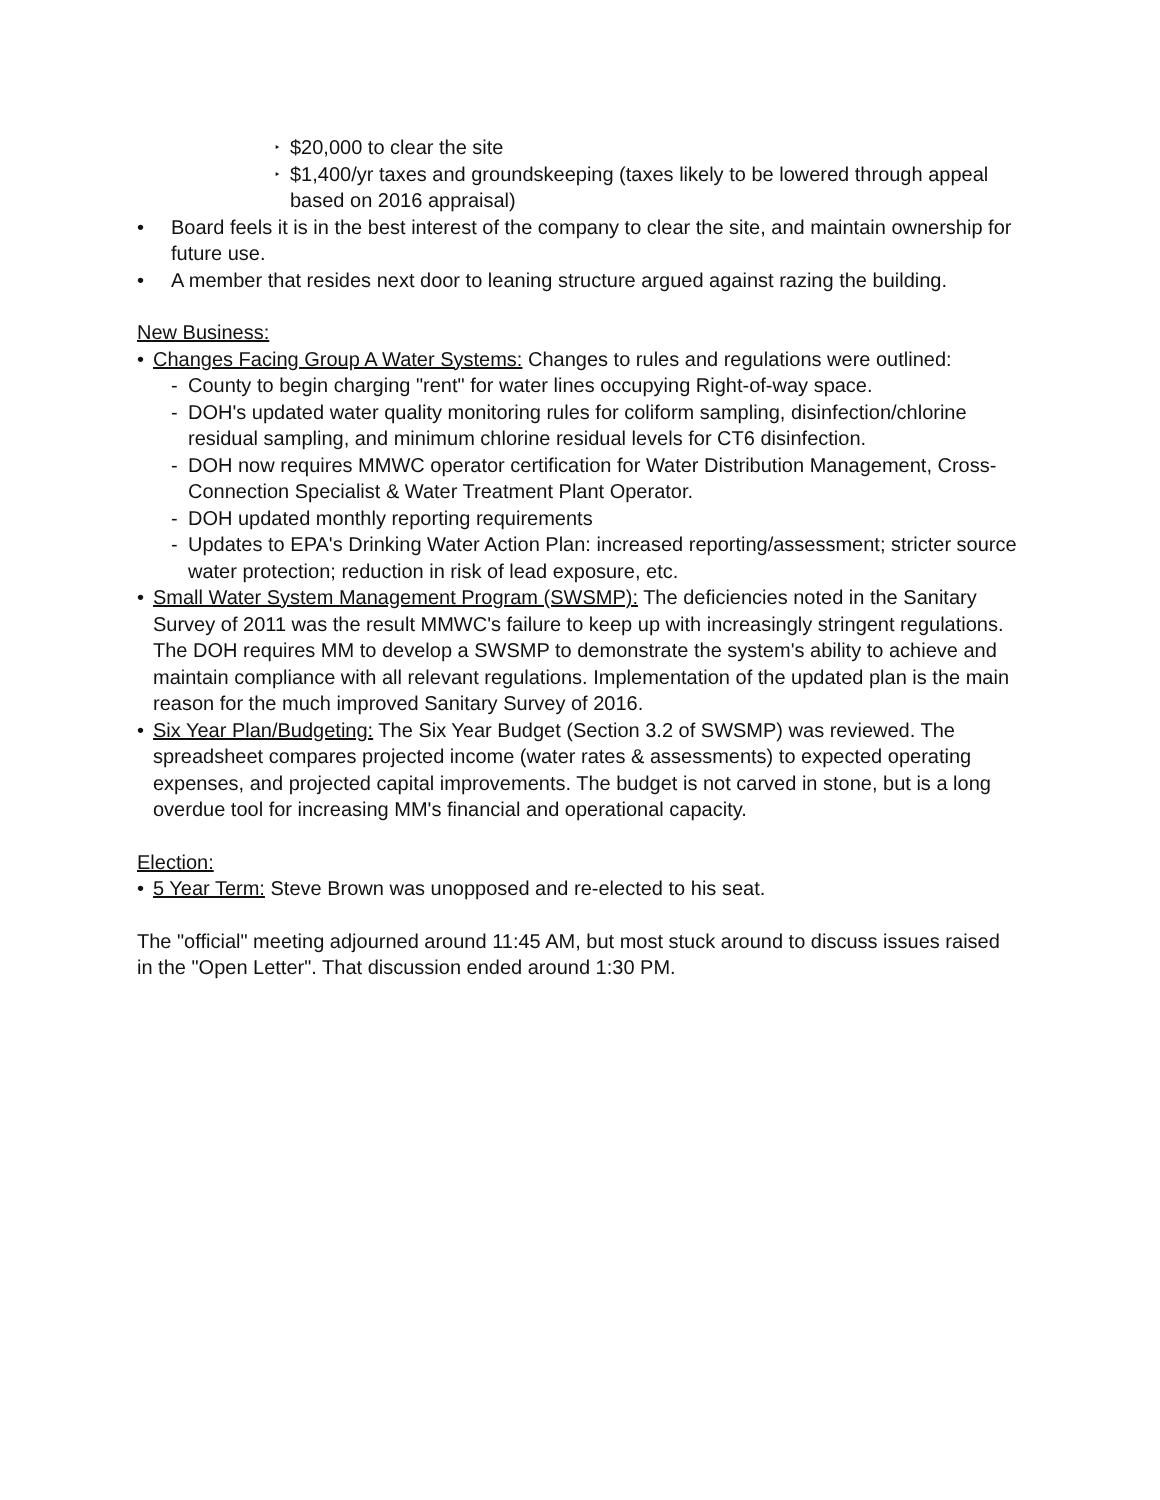‣ $20,000 to clear the site
‣ $1,400/yr taxes and groundskeeping (taxes likely to be lowered through appeal based on 2016 appraisal)
• Board feels it is in the best interest of the company to clear the site, and maintain ownership for future use.
• A member that resides next door to leaning structure argued against razing the building.
New Business:
• Changes Facing Group A Water Systems: Changes to rules and regulations were outlined:
- County to begin charging "rent" for water lines occupying Right-of-way space.
- DOH's updated water quality monitoring rules for coliform sampling, disinfection/chlorine residual sampling, and minimum chlorine residual levels for CT6 disinfection.
- DOH now requires MMWC operator certification for Water Distribution Management, Cross-Connection Specialist & Water Treatment Plant Operator.
- DOH updated monthly reporting requirements
- Updates to EPA's Drinking Water Action Plan: increased reporting/assessment; stricter source water protection; reduction in risk of lead exposure, etc.
• Small Water System Management Program (SWSMP): The deficiencies noted in the Sanitary Survey of 2011 was the result MMWC's failure to keep up with increasingly stringent regulations. The DOH requires MM to develop a SWSMP to demonstrate the system's ability to achieve and maintain compliance with all relevant regulations. Implementation of the updated plan is the main reason for the much improved Sanitary Survey of 2016.
• Six Year Plan/Budgeting: The Six Year Budget (Section 3.2 of SWSMP) was reviewed. The spreadsheet compares projected income (water rates & assessments) to expected operating expenses, and projected capital improvements. The budget is not carved in stone, but is a long overdue tool for increasing MM's financial and operational capacity.
Election:
• 5 Year Term: Steve Brown was unopposed and re-elected to his seat.
The "official" meeting adjourned around 11:45 AM, but most stuck around to discuss issues raised in the "Open Letter". That discussion ended around 1:30 PM.